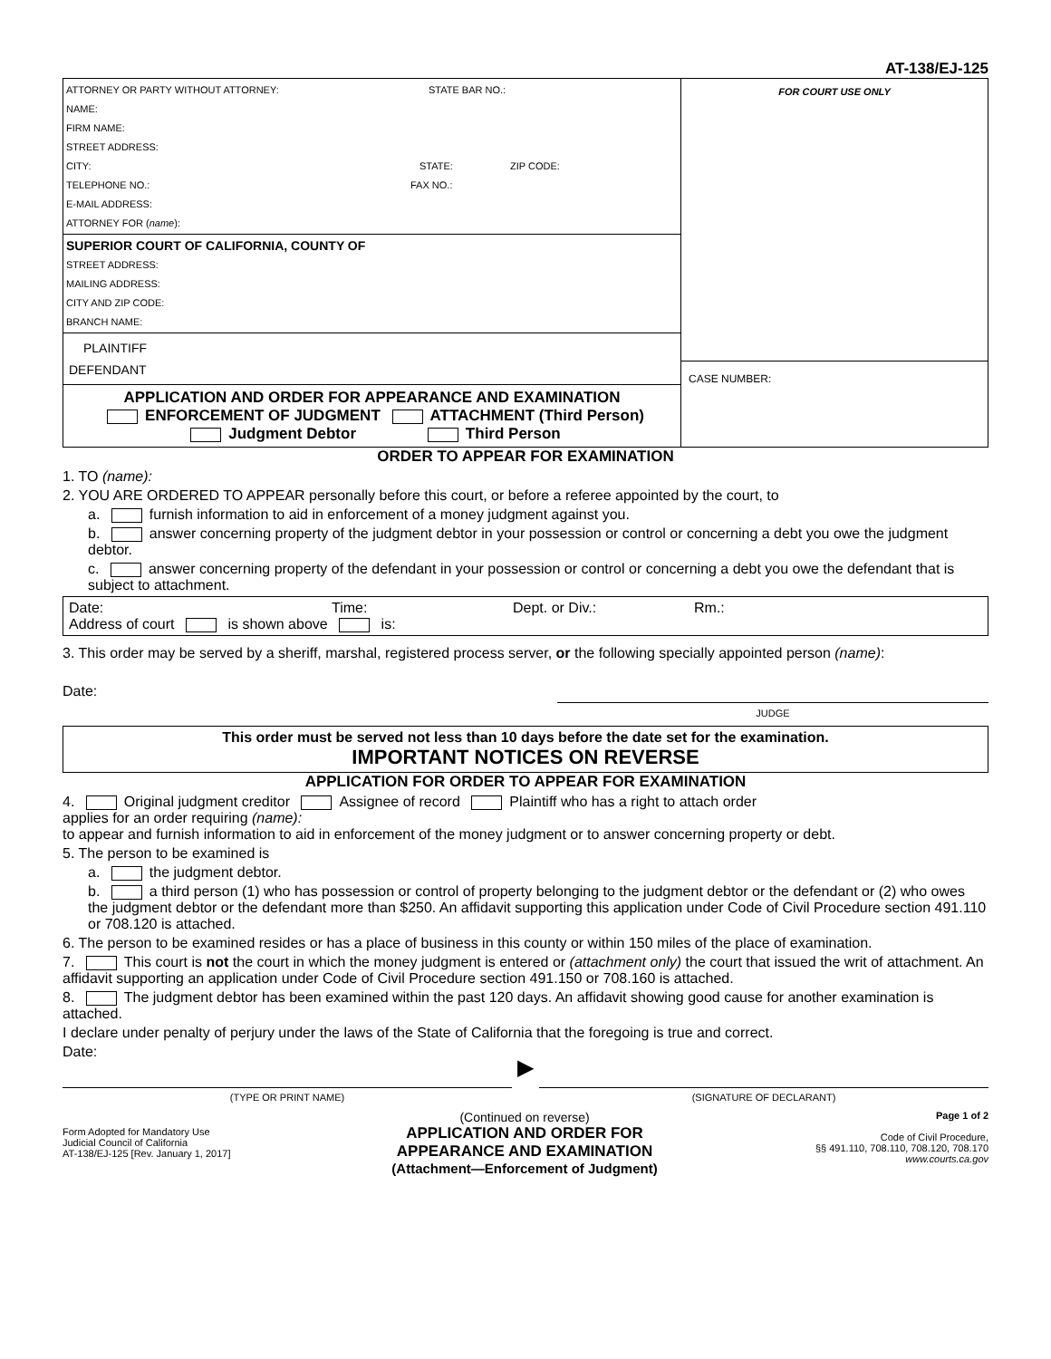AT-138/EJ-125
ATTORNEY OR PARTY WITHOUT ATTORNEY: STATE BAR NO.:
NAME:
FIRM NAME:
STREET ADDRESS:
CITY: STATE: ZIP CODE:
TELEPHONE NO.: FAX NO.:
E-MAIL ADDRESS:
ATTORNEY FOR (name):
SUPERIOR COURT OF CALIFORNIA, COUNTY OF
STREET ADDRESS:
MAILING ADDRESS:
CITY AND ZIP CODE:
BRANCH NAME:
PLAINTIFF
DEFENDANT
APPLICATION AND ORDER FOR APPEARANCE AND EXAMINATION
ENFORCEMENT OF JUDGMENT ATTACHMENT (Third Person)
Judgment Debtor Third Person
FOR COURT USE ONLY
CASE NUMBER:
ORDER TO APPEAR FOR EXAMINATION
1. TO (name):
2. YOU ARE ORDERED TO APPEAR personally before this court, or before a referee appointed by the court, to
a. furnish information to aid in enforcement of a money judgment against you.
b. answer concerning property of the judgment debtor in your possession or control or concerning a debt you owe the judgment debtor.
c. answer concerning property of the defendant in your possession or control or concerning a debt you owe the defendant that is subject to attachment.
Date: Time: Dept. or Div.: Rm.:
Address of court is shown above is:
3. This order may be served by a sheriff, marshal, registered process server, or the following specially appointed person (name):
Date:
JUDGE
This order must be served not less than 10 days before the date set for the examination.
IMPORTANT NOTICES ON REVERSE
APPLICATION FOR ORDER TO APPEAR FOR EXAMINATION
4. Original judgment creditor Assignee of record Plaintiff who has a right to attach order
applies for an order requiring (name):
to appear and furnish information to aid in enforcement of the money judgment or to answer concerning property or debt.
5. The person to be examined is
a. the judgment debtor.
b. a third person (1) who has possession or control of property belonging to the judgment debtor or the defendant or (2) who owes the judgment debtor or the defendant more than $250. An affidavit supporting this application under Code of Civil Procedure section 491.110 or 708.120 is attached.
6. The person to be examined resides or has a place of business in this county or within 150 miles of the place of examination.
7. This court is not the court in which the money judgment is entered or (attachment only) the court that issued the writ of attachment. An affidavit supporting an application under Code of Civil Procedure section 491.150 or 708.160 is attached.
8. The judgment debtor has been examined within the past 120 days. An affidavit showing good cause for another examination is attached.
I declare under penalty of perjury under the laws of the State of California that the foregoing is true and correct.
Date:
(TYPE OR PRINT NAME)
▶
(SIGNATURE OF DECLARANT)
Form Adopted for Mandatory Use
Judicial Council of California
AT-138/EJ-125 [Rev. January 1, 2017]
(Continued on reverse)
APPLICATION AND ORDER FOR
APPEARANCE AND EXAMINATION
(Attachment—Enforcement of Judgment)
Page 1 of 2
Code of Civil Procedure,
§§ 491.110, 708.110, 708.120, 708.170
www.courts.ca.gov